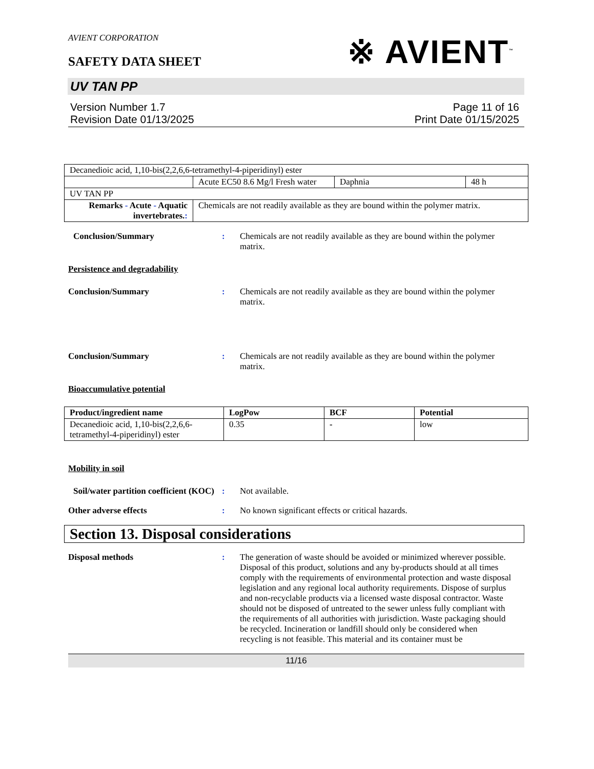AVIENT CORPORATION
SAFETY DATA SHEET
※ AVIENT<sup>™</sup>
UV TAN PP
Version Number 1.7
Revision Date 01/13/2025
Page 11 of 16
Print Date 01/15/2025
| Decanedioic acid, 1,10-bis(2,2,6,6-tetramethyl-4-piperidinyl) ester | | | |
| | Acute EC50 8.6 Mg/l Fresh water | Daphnia | 48 h |
| UV TAN PP | | | |
| Remarks - Acute - Aquatic invertebrates. : | Chemicals are not readily available as they are bound within the polymer matrix. | | |
Conclusion/Summary : Chemicals are not readily available as they are bound within the polymer matrix.
Persistence and degradability
Conclusion/Summary : Chemicals are not readily available as they are bound within the polymer matrix.
Conclusion/Summary : Chemicals are not readily available as they are bound within the polymer matrix.
Bioaccumulative potential
| Product/ingredient name | LogPow | BCF | Potential |
| --- | --- | --- | --- |
| Decanedioic acid, 1,10-bis(2,2,6,6-tetramethyl-4-piperidinyl) ester | 0.35 | - | low |
Mobility in soil
Soil/water partition coefficient (KOC)
: Not available.
Other adverse effects : No known significant effects or critical hazards.
Section 13. Disposal considerations
Disposal methods : The generation of waste should be avoided or minimized wherever possible. Disposal of this product, solutions and any by-products should at all times comply with the requirements of environmental protection and waste disposal legislation and any regional local authority requirements. Dispose of surplus and non-recyclable products via a licensed waste disposal contractor. Waste should not be disposed of untreated to the sewer unless fully compliant with the requirements of all authorities with jurisdiction. Waste packaging should be recycled. Incineration or landfill should only be considered when recycling is not feasible. This material and its container must be
11/16